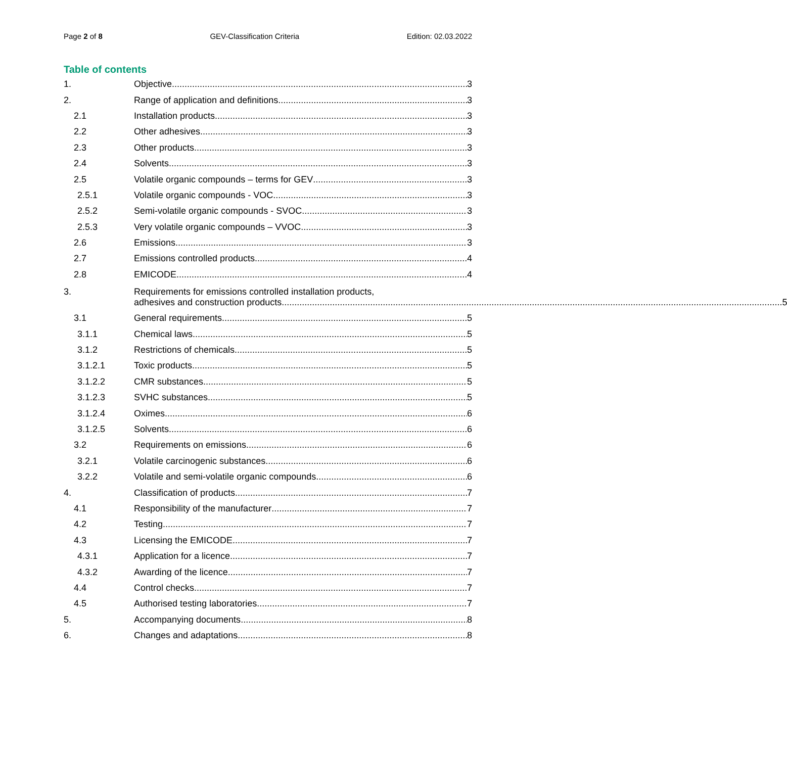Page 2 of 8 GEV-Classification Criteria Edition: 02.03.2022
Table of contents
1. Objective 3
2. Range of application and definitions 3
2.1 Installation products 3
2.2 Other adhesives 3
2.3 Other products 3
2.4 Solvents 3
2.5 Volatile organic compounds – terms for GEV 3
2.5.1 Volatile organic compounds - VOC 3
2.5.2 Semi-volatile organic compounds - SVOC 3
2.5.3 Very volatile organic compounds – VVOC 3
2.6 Emissions 3
2.7 Emissions controlled products 4
2.8 EMICODE 4
3. Requirements for emissions controlled installation products,
adhesives and construction products 5
3.1 General requirements 5
3.1.1 Chemical laws 5
3.1.2 Restrictions of chemicals 5
3.1.2.1 Toxic products 5
3.1.2.2 CMR substances 5
3.1.2.3 SVHC substances 5
3.1.2.4 Oximes 6
3.1.2.5 Solvents 6
3.2 Requirements on emissions 6
3.2.1 Volatile carcinogenic substances 6
3.2.2 Volatile and semi-volatile organic compounds 6
4. Classification of products 7
4.1 Responsibility of the manufacturer 7
4.2 Testing 7
4.3 Licensing the EMICODE 7
4.3.1 Application for a licence 7
4.3.2 Awarding of the licence 7
4.4 Control checks 7
4.5 Authorised testing laboratories 7
5. Accompanying documents 8
6. Changes and adaptations 8